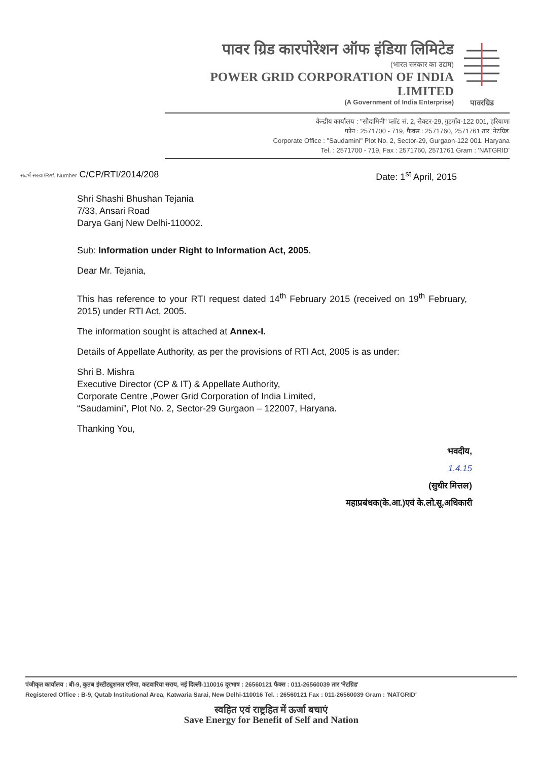पावर ग्रिड कारपोरेशन ऑफ इंडिया लिमिटेड
(भारत सरकार का उद्यम)
POWER GRID CORPORATION OF INDIA LIMITED
(A Government of India Enterprise)
पावरग्रिड
केन्द्रीय कार्यालय : "सौदामिनी" प्लॉट सं. 2, सैक्टर-29, गुड़गाँव-122 001, हरियाणा
फोन : 2571700 - 719, फैक्स : 2571760, 2571761 तार 'नेटग्रिड'
Corporate Office : "Saudamini" Plot No. 2, Sector-29, Gurgaon-122 001. Haryana
Tel. : 2571700 - 719, Fax : 2571760, 2571761 Gram : 'NATGRID'
संदर्भ संख्या/Ref. Number C/CP/RTI/2014/208 Date: 1<sup>st</sup> April, 2015
Shri Shashi Bhushan Tejania
7/33, Ansari Road
Darya Ganj New Delhi-110002.
Sub: Information under Right to Information Act, 2005.
Dear Mr. Tejania,
This has reference to your RTI request dated 14<sup>th</sup> February 2015 (received on 19<sup>th</sup> February, 2015) under RTI Act, 2005.
The information sought is attached at Annex-I.
Details of Appellate Authority, as per the provisions of RTI Act, 2005 is as under:
Shri B. Mishra
Executive Director (CP & IT) & Appellate Authority,
Corporate Centre ,Power Grid Corporation of India Limited,
“Saudamini”, Plot No. 2, Sector-29 Gurgaon – 122007, Haryana.
Thanking You,
भवदीय,
1.4.15
(सुधीर मित्तल)
महाप्रबंधक(के.आ.)एवं के.लो.सू.अधिकारी
पंजीकृत कार्यालय : बी-9, कुतब इंस्टीट्यूशनल एरिया, कटवारिया सराय, नई दिल्ली-110016 दूरभाष : 26560121 फैक्स : 011-26560039 तार 'नेटग्रिड'
Registered Office : B-9, Qutab Institutional Area, Katwaria Sarai, New Delhi-110016 Tel. : 26560121 Fax : 011-26560039 Gram : 'NATGRID'
स्वहित एवं राष्ट्रहित में ऊर्जा बचाएं
Save Energy for Benefit of Self and Nation